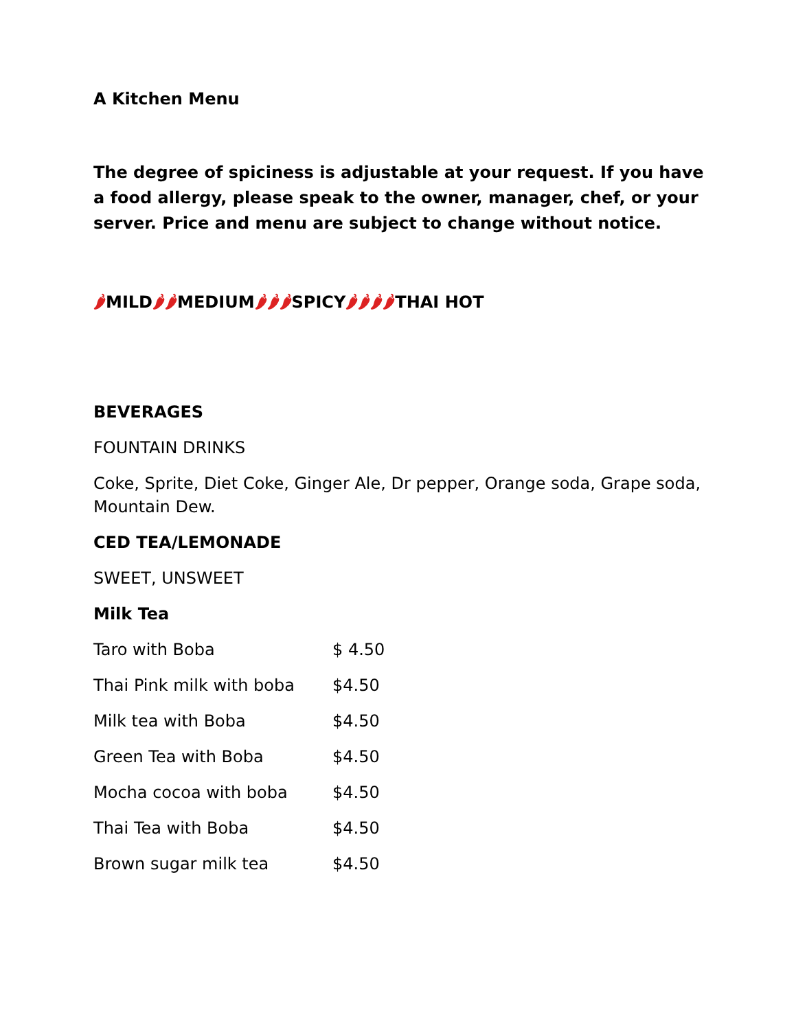A Kitchen Menu
The degree of spiciness is adjustable at your request. If you have a food allergy, please speak to the owner, manager, chef, or your server. Price and menu are subject to change without notice.
🌶MILD🌶🌶MEDIUM🌶🌶🌶SPICY🌶🌶🌶🌶THAI HOT
BEVERAGES
FOUNTAIN DRINKS
Coke, Sprite, Diet Coke, Ginger Ale, Dr pepper, Orange soda, Grape soda, Mountain Dew.
CED TEA/LEMONADE
SWEET, UNSWEET
Milk Tea
Taro with Boba $ 4.50
Thai Pink milk with boba $4.50
Milk tea with Boba $4.50
Green Tea with Boba $4.50
Mocha cocoa with boba $4.50
Thai Tea with Boba $4.50
Brown sugar milk tea $4.50